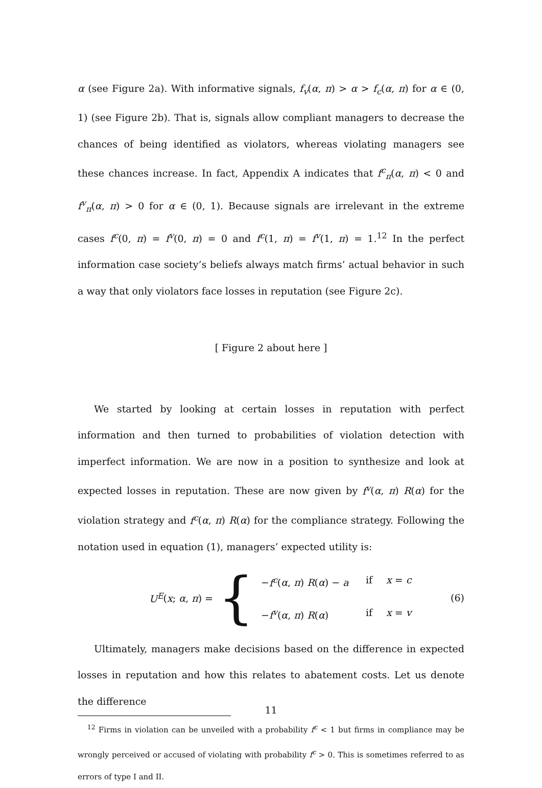α (see Figure 2a). With informative signals, f<sub>v</sub>(α, π) > α > f<sub>c</sub>(α, π) for α ∈ (0, 1) (see Figure 2b). That is, signals allow compliant managers to decrease the chances of being identified as violators, whereas violating managers see these chances increase. In fact, Appendix A indicates that f<sup>c</sup><sub>π</sub>(α, π) < 0 and f<sup>v</sup><sub>π</sub>(α, π) > 0 for α ∈ (0, 1). Because signals are irrelevant in the extreme cases f<sup>c</sup>(0, π) = f<sup>v</sup>(0, π) = 0 and f<sup>c</sup>(1, π) = f<sup>v</sup>(1, π) = 1.<sup>12</sup> In the perfect information case society’s beliefs always match firms’ actual behavior in such a way that only violators face losses in reputation (see Figure 2c).
[ Figure 2 about here ]
We started by looking at certain losses in reputation with perfect information and then turned to probabilities of violation detection with imperfect information. We are now in a position to synthesize and look at expected losses in reputation. These are now given by f<sup>v</sup>(α, π) R(α) for the violation strategy and f<sup>c</sup>(α, π) R(α) for the compliance strategy. Following the notation used in equation (1), managers’ expected utility is:
U<sup>E</sup>(x; α, π) =
{
−f<sup>c</sup>(α, π) R(α) − a if x = c
−f<sup>v</sup>(α, π) R(α) if x = v
(6)
Ultimately, managers make decisions based on the difference in expected losses in reputation and how this relates to abatement costs. Let us denote the difference
<sup>12</sup> Firms in violation can be unveiled with a probability f<sup>c</sup> < 1 but firms in compliance may be wrongly perceived or accused of violating with probability f<sup>c</sup> > 0. This is sometimes referred to as errors of type I and II.
11